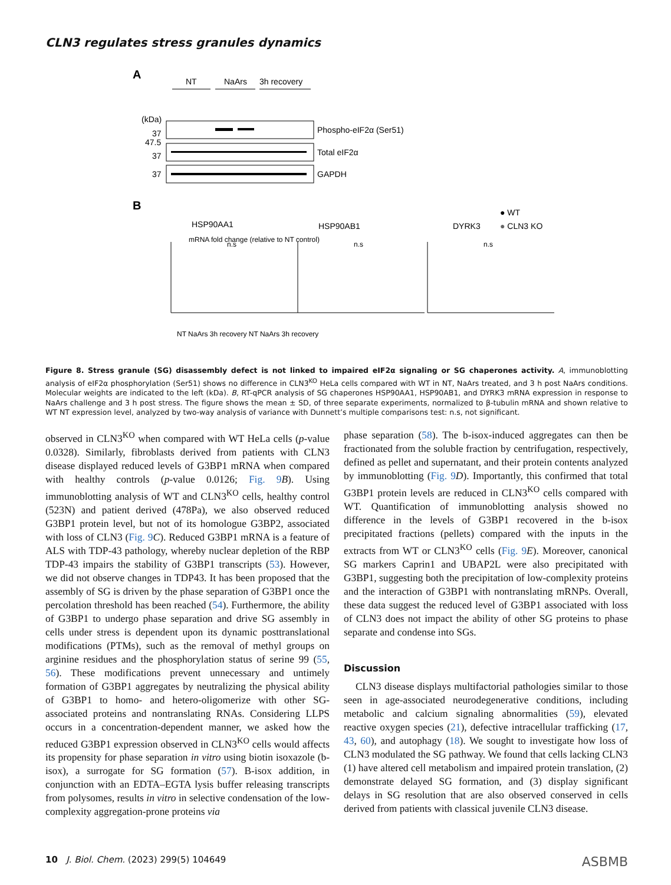CLN3 regulates stress granules dynamics
A
NT
NaArs
3h recovery
(kDa)
Phospho-eIF2α (Ser51)
Total eIF2α
GAPDH
37
47.5
37
37
B
HSP90AA1
HSP90AB1
DYRK3
● WT
● CLN3 KO
mRNA fold change (relative to NT control)
n.s
n.s
n.s
NT NaArs 3h recovery NT NaArs 3h recovery
Figure 8. Stress granule (SG) disassembly defect is not linked to impaired eIF2α signaling or SG chaperones activity. A, immunoblotting analysis of eIF2α phosphorylation (Ser51) shows no difference in CLN3<sup>KO</sup> HeLa cells compared with WT in NT, NaArs treated, and 3 h post NaArs conditions. Molecular weights are indicated to the left (kDa). B, RT-qPCR analysis of SG chaperones HSP90AA1, HSP90AB1, and DYRK3 mRNA expression in response to NaArs challenge and 3 h post stress. The figure shows the mean ± SD, of three separate experiments, normalized to β-tubulin mRNA and shown relative to WT NT expression level, analyzed by two-way analysis of variance with Dunnett’s multiple comparisons test: n.s, not significant.
observed in CLN3<sup>KO</sup> when compared with WT HeLa cells (p-value 0.0328). Similarly, fibroblasts derived from patients with CLN3 disease displayed reduced levels of G3BP1 mRNA when compared with healthy controls (p-value 0.0126; Fig. 9 B). Using immunoblotting analysis of WT and CLN3<sup>KO</sup> cells, healthy control (523N) and patient derived (478Pa), we also observed reduced G3BP1 protein level, but not of its homologue G3BP2, associated with loss of CLN3 (Fig. 9 C). Reduced G3BP1 mRNA is a feature of ALS with TDP-43 pathology, whereby nuclear depletion of the RBP TDP-43 impairs the stability of G3BP1 transcripts (53). However, we did not observe changes in TDP43. It has been proposed that the assembly of SG is driven by the phase separation of G3BP1 once the percolation threshold has been reached (54). Furthermore, the ability of G3BP1 to undergo phase separation and drive SG assembly in cells under stress is dependent upon its dynamic posttranslational modifications (PTMs), such as the removal of methyl groups on arginine residues and the phosphorylation status of serine 99 (55, 56). These modifications prevent unnecessary and untimely formation of G3BP1 aggregates by neutralizing the physical ability of G3BP1 to homo- and hetero-oligomerize with other SG-associated proteins and nontranslating RNAs. Considering LLPS occurs in a concentration-dependent manner, we asked how the reduced G3BP1 expression observed in CLN3<sup>KO</sup> cells would affects its propensity for phase separation in vitro using biotin isoxazole (b-isox), a surrogate for SG formation (57). B-isox addition, in conjunction with an EDTA–EGTA lysis buffer releasing transcripts from polysomes, results in vitro in selective condensation of the low-complexity aggregation-prone proteins via
phase separation (58). The b-isox-induced aggregates can then be fractionated from the soluble fraction by centrifugation, respectively, defined as pellet and supernatant, and their protein contents analyzed by immunoblotting (Fig. 9 D). Importantly, this confirmed that total G3BP1 protein levels are reduced in CLN3<sup>KO</sup> cells compared with WT. Quantification of immunoblotting analysis showed no difference in the levels of G3BP1 recovered in the b-isox precipitated fractions (pellets) compared with the inputs in the extracts from WT or CLN3<sup>KO</sup> cells (Fig. 9 E). Moreover, canonical SG markers Caprin1 and UBAP2L were also precipitated with G3BP1, suggesting both the precipitation of low-complexity proteins and the interaction of G3BP1 with nontranslating mRNPs. Overall, these data suggest the reduced level of G3BP1 associated with loss of CLN3 does not impact the ability of other SG proteins to phase separate and condense into SGs.
Discussion
CLN3 disease displays multifactorial pathologies similar to those seen in age-associated neurodegenerative conditions, including metabolic and calcium signaling abnormalities (59), elevated reactive oxygen species (21), defective intracellular trafficking (17, 43, 60), and autophagy (18). We sought to investigate how loss of CLN3 modulated the SG pathway. We found that cells lacking CLN3 (1) have altered cell metabolism and impaired protein translation, (2) demonstrate delayed SG formation, and (3) display significant delays in SG resolution that are also observed conserved in cells derived from patients with classical juvenile CLN3 disease.
10 J. Biol. Chem. (2023) 299(5) 104649 ASBMB